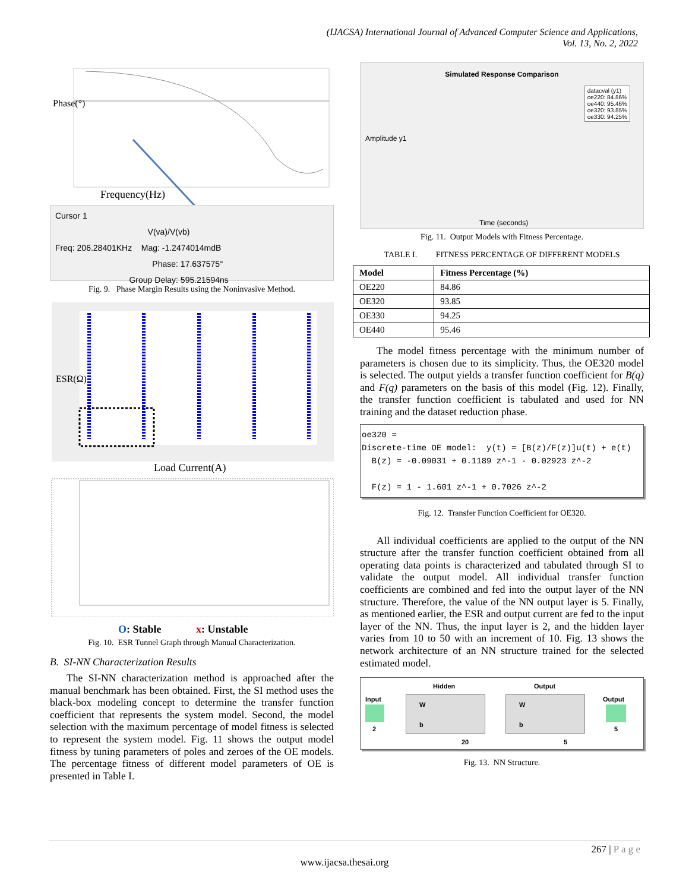(IJACSA) International Journal of Advanced Computer Science and Applications,
Vol. 13, No. 2, 2022
Frequency(Hz)
Phase(°)
Cursor 1
V(va)/V(vb)
Freq: 206.28401KHz Mag: -1.2474014mdB
Phase: 17.637575°
Group Delay: 595.21594ns
Fig. 9. Phase Margin Results using the Noninvasive Method.
Load Current(A)
ESR(Ω)
O: Stable x: Unstable
Fig. 10. ESR Tunnel Graph through Manual Characterization.
B. SI-NN Characterization Results
The SI-NN characterization method is approached after the manual benchmark has been obtained. First, the SI method uses the black-box modeling concept to determine the transfer function coefficient that represents the system model. Second, the model selection with the maximum percentage of model fitness is selected to represent the system model. Fig. 11 shows the output model fitness by tuning parameters of poles and zeroes of the OE models. The percentage fitness of different model parameters of OE is presented in Table I.
Simulated Response Comparison
datacval (y1)
oe220: 84.86%
oe440: 95.46%
oe320: 93.85%
oe330: 94.25%
Time (seconds)
Amplitude y1
Fig. 11. Output Models with Fitness Percentage.
TABLE I. FITNESS PERCENTAGE OF DIFFERENT MODELS
| Model | Fitness Percentage (%) |
| --- | --- |
| OE220 | 84.86 |
| OE320 | 93.85 |
| OE330 | 94.25 |
| OE440 | 95.46 |
The model fitness percentage with the minimum number of parameters is chosen due to its simplicity. Thus, the OE320 model is selected. The output yields a transfer function coefficient for B(q) and F(q) parameters on the basis of this model (Fig. 12). Finally, the transfer function coefficient is tabulated and used for NN training and the dataset reduction phase.
oe320 =
Discrete-time OE model:  y(t) = [B(z)/F(z)]u(t) + e(t)
  B(z) = -0.09031 + 0.1189 z^-1 - 0.02923 z^-2

  F(z) = 1 - 1.601 z^-1 + 0.7026 z^-2
Fig. 12. Transfer Function Coefficient for OE320.
All individual coefficients are applied to the output of the NN structure after the transfer function coefficient obtained from all operating data points is characterized and tabulated through SI to validate the output model. All individual transfer function coefficients are combined and fed into the output layer of the NN structure. Therefore, the value of the NN output layer is 5. Finally, as mentioned earlier, the ESR and output current are fed to the input layer of the NN. Thus, the input layer is 2, and the hidden layer varies from 10 to 50 with an increment of 10. Fig. 13 shows the network architecture of an NN structure trained for the selected estimated model.
Hidden Output
Input Output
W
b
W
b
2
20 5
5
Fig. 13. NN Structure.
267 | P a g e
www.ijacsa.thesai.org